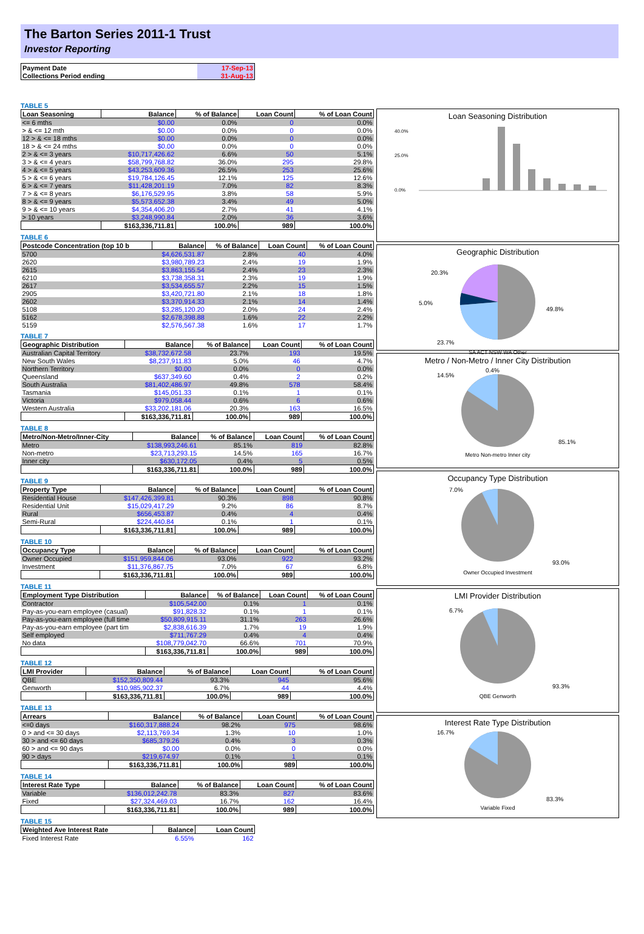The Barton Series 2011-1 Trust
Investor Reporting
| Payment Date | 17-Sep-13 |
| Collections Period ending | 31-Aug-13 |
TABLE 5
| Loan Seasoning | Balance | % of Balance | Loan Count | % of Loan Count |
| --- | --- | --- | --- | --- |
| <= 6 mths | $0.00 | 0.0% | 0 | 0.0% |
| > & <= 12 mth | $0.00 | 0.0% | 0 | 0.0% |
| 12 > & <= 18 mths | $0.00 | 0.0% | 0 | 0.0% |
| 18 > & <= 24 mths | $0.00 | 0.0% | 0 | 0.0% |
| 2 > & <= 3 years | $10,717,426.62 | 6.6% | 50 | 5.1% |
| 3 > & <= 4 years | $58,799,768.82 | 36.0% | 295 | 29.8% |
| 4 > & <= 5 years | $43,253,609.36 | 26.5% | 253 | 25.6% |
| 5 > & <= 6 years | $19,784,126.45 | 12.1% | 125 | 12.6% |
| 6 > & <= 7 years | $11,428,201.19 | 7.0% | 82 | 8.3% |
| 7 > & <= 8 years | $6,176,529.95 | 3.8% | 58 | 5.9% |
| 8 > & <= 9 years | $5,573,652.38 | 3.4% | 49 | 5.0% |
| 9 > & <= 10 years | $4,354,406.20 | 2.7% | 41 | 4.1% |
| > 10 years | $3,248,990.84 | 2.0% | 36 | 3.6% |
| | $163,336,711.81 | 100.0% | 989 | 100.0% |
TABLE 6
| Postcode Concentration (top 10 b | Balance | % of Balance | Loan Count | % of Loan Count |
| --- | --- | --- | --- | --- |
| 5700 | $4,626,531.87 | 2.8% | 40 | 4.0% |
| 2620 | $3,980,789.23 | 2.4% | 19 | 1.9% |
| 2615 | $3,863,155.54 | 2.4% | 23 | 2.3% |
| 6210 | $3,738,358.31 | 2.3% | 19 | 1.9% |
| 2617 | $3,534,655.57 | 2.2% | 15 | 1.5% |
| 2905 | $3,420,721.80 | 2.1% | 18 | 1.8% |
| 2602 | $3,370,914.33 | 2.1% | 14 | 1.4% |
| 5108 | $3,285,120.20 | 2.0% | 24 | 2.4% |
| 5162 | $2,678,398.88 | 1.6% | 22 | 2.2% |
| 5159 | $2,576,567.38 | 1.6% | 17 | 1.7% |
TABLE 7
| Geographic Distribution | Balance | % of Balance | Loan Count | % of Loan Count |
| --- | --- | --- | --- | --- |
| Australian Capital Territory | $38,732,672.58 | 23.7% | 193 | 19.5% |
| New South Wales | $8,237,911.83 | 5.0% | 46 | 4.7% |
| Northern Territory | $0.00 | 0.0% | 0 | 0.0% |
| Queensland | $637,349.60 | 0.4% | 2 | 0.2% |
| South Australia | $81,402,486.97 | 49.8% | 578 | 58.4% |
| Tasmania | $145,051.33 | 0.1% | 1 | 0.1% |
| Victoria | $979,058.44 | 0.6% | 6 | 0.6% |
| Western Australia | $33,202,181.06 | 20.3% | 163 | 16.5% |
| | $163,336,711.81 | 100.0% | 989 | 100.0% |
TABLE 8
| Metro/Non-Metro/Inner-City | Balance | % of Balance | Loan Count | % of Loan Count |
| --- | --- | --- | --- | --- |
| Metro | $138,993,246.61 | 85.1% | 819 | 82.8% |
| Non-metro | $23,713,293.15 | 14.5% | 165 | 16.7% |
| Inner city | $630,172.05 | 0.4% | 5 | 0.5% |
| | $163,336,711.81 | 100.0% | 989 | 100.0% |
TABLE 9
| Property Type | Balance | % of Balance | Loan Count | % of Loan Count |
| --- | --- | --- | --- | --- |
| Residential House | $147,426,399.81 | 90.3% | 898 | 90.8% |
| Residential Unit | $15,029,417.29 | 9.2% | 86 | 8.7% |
| Rural | $656,453.87 | 0.4% | 4 | 0.4% |
| Semi-Rural | $224,440.84 | 0.1% | 1 | 0.1% |
| | $163,336,711.81 | 100.0% | 989 | 100.0% |
TABLE 10
| Occupancy Type | Balance | % of Balance | Loan Count | % of Loan Count |
| --- | --- | --- | --- | --- |
| Owner Occupied | $151,959,844.06 | 93.0% | 922 | 93.2% |
| Investment | $11,376,867.75 | 7.0% | 67 | 6.8% |
| | $163,336,711.81 | 100.0% | 989 | 100.0% |
TABLE 11
| Employment Type Distribution | Balance | % of Balance | Loan Count | % of Loan Count |
| --- | --- | --- | --- | --- |
| Contractor | $105,542.00 | 0.1% | 1 | 0.1% |
| Pay-as-you-earn employee (casual) | $91,828.32 | 0.1% | 1 | 0.1% |
| Pay-as-you-earn employee (full time | $50,809,915.11 | 31.1% | 263 | 26.6% |
| Pay-as-you-earn employee (part tim | $2,838,616.39 | 1.7% | 19 | 1.9% |
| Self employed | $711,767.29 | 0.4% | 4 | 0.4% |
| No data | $108,779,042.70 | 66.6% | 701 | 70.9% |
| | $163,336,711.81 | 100.0% | 989 | 100.0% |
TABLE 12
| LMI Provider | Balance | % of Balance | Loan Count | % of Loan Count |
| --- | --- | --- | --- | --- |
| QBE | $152,350,809.44 | 93.3% | 945 | 95.6% |
| Genworth | $10,985,902.37 | 6.7% | 44 | 4.4% |
| | $163,336,711.81 | 100.0% | 989 | 100.0% |
TABLE 13
| Arrears | Balance | % of Balance | Loan Count | % of Loan Count |
| --- | --- | --- | --- | --- |
| <=0 days | $160,317,888.24 | 98.2% | 975 | 98.6% |
| 0 > and <= 30 days | $2,113,769.34 | 1.3% | 10 | 1.0% |
| 30 > and <= 60 days | $685,379.26 | 0.4% | 3 | 0.3% |
| 60 > and <= 90 days | $0.00 | 0.0% | 0 | 0.0% |
| 90 > days | $219,674.97 | 0.1% | 1 | 0.1% |
| | $163,336,711.81 | 100.0% | 989 | 100.0% |
TABLE 14
| Interest Rate Type | Balance | % of Balance | Loan Count | % of Loan Count |
| --- | --- | --- | --- | --- |
| Variable | $136,012,242.78 | 83.3% | 827 | 83.6% |
| Fixed | $27,324,469.03 | 16.7% | 162 | 16.4% |
| | $163,336,711.81 | 100.0% | 989 | 100.0% |
TABLE 15
| Weighted Ave Interest Rate | Balance | Loan Count |
| --- | --- | --- |
| Fixed Interest Rate | 6.55% | 162 |
Loan Seasoning Distribution
40.0%
25.0%
0.0%
Geographic Distribution
20.3%
5.0%
49.8%
23.7%
SA ACT NSW WA Other
Metro / Non-Metro / Inner City Distribution
14.5%
0.4%
85.1%
Metro Non-metro Inner city
Occupancy Type Distribution
7.0%
93.0%
Owner Occupied Investment
LMI Provider Distribution
6.7%
93.3%
QBE Genworth
Interest Rate Type Distribution
16.7%
83.3%
Variable Fixed